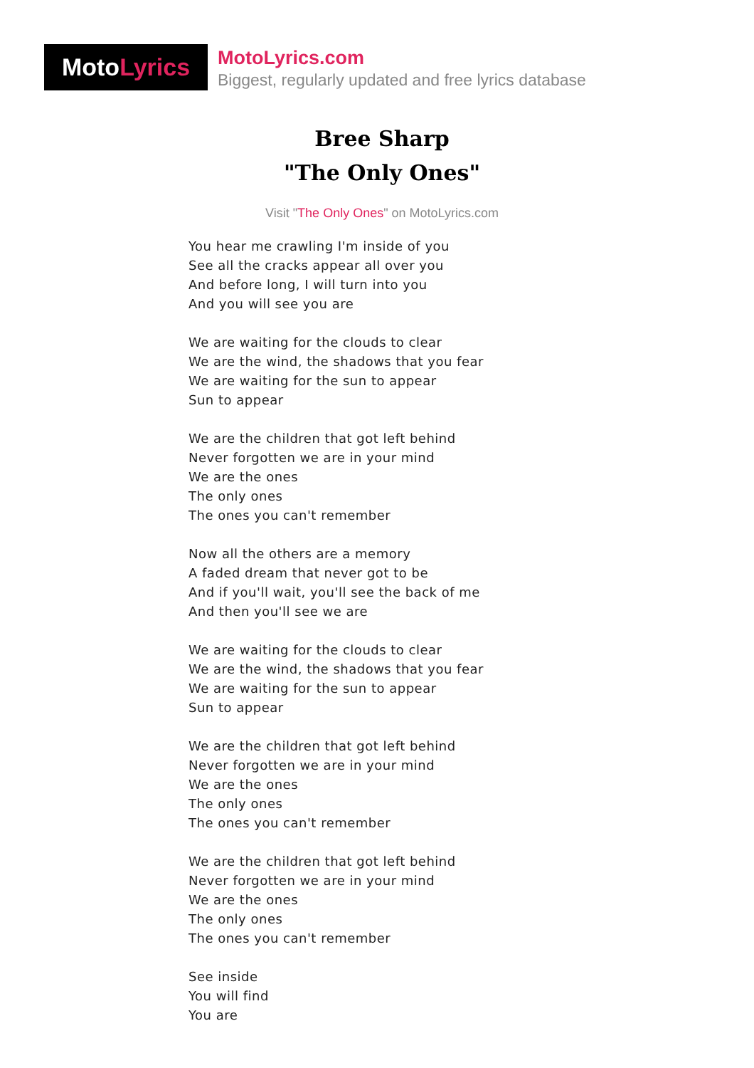Moto Lyrics
MotoLyrics.com
Biggest, regularly updated and free lyrics database
Bree Sharp
"The Only Ones"
Visit "The Only Ones" on MotoLyrics.com
You hear me crawling I'm inside of you
See all the cracks appear all over you
And before long, I will turn into you
And you will see you are
We are waiting for the clouds to clear
We are the wind, the shadows that you fear
We are waiting for the sun to appear
Sun to appear
We are the children that got left behind
Never forgotten we are in your mind
We are the ones
The only ones
The ones you can't remember
Now all the others are a memory
A faded dream that never got to be
And if you'll wait, you'll see the back of me
And then you'll see we are
We are waiting for the clouds to clear
We are the wind, the shadows that you fear
We are waiting for the sun to appear
Sun to appear
We are the children that got left behind
Never forgotten we are in your mind
We are the ones
The only ones
The ones you can't remember
We are the children that got left behind
Never forgotten we are in your mind
We are the ones
The only ones
The ones you can't remember
See inside
You will find
You are